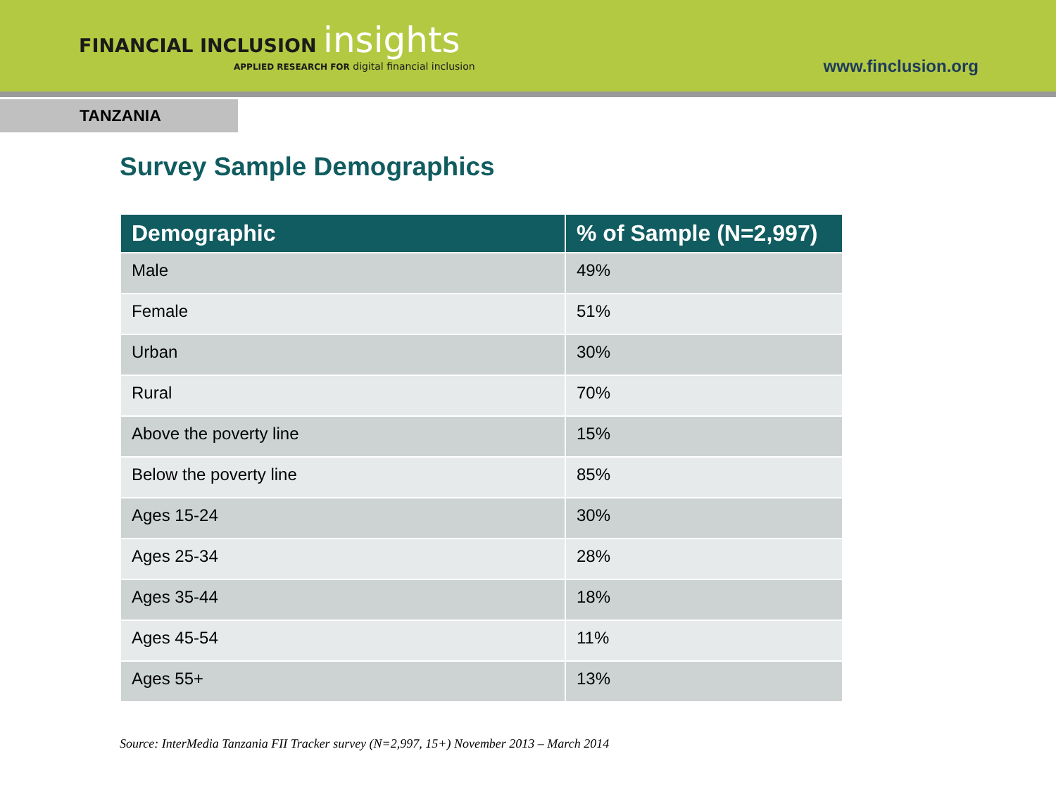FINANCIAL INCLUSION insights
APPLIED RESEARCH FOR digital financial inclusion
www.finclusion.org
TANZANIA
Survey Sample Demographics
| Demographic | % of Sample (N=2,997) |
| --- | --- |
| Male | 49% |
| Female | 51% |
| Urban | 30% |
| Rural | 70% |
| Above the poverty line | 15% |
| Below the poverty line | 85% |
| Ages 15-24 | 30% |
| Ages 25-34 | 28% |
| Ages 35-44 | 18% |
| Ages 45-54 | 11% |
| Ages 55+ | 13% |
Source: InterMedia Tanzania FII Tracker survey (N=2,997, 15+) November 2013 – March 2014